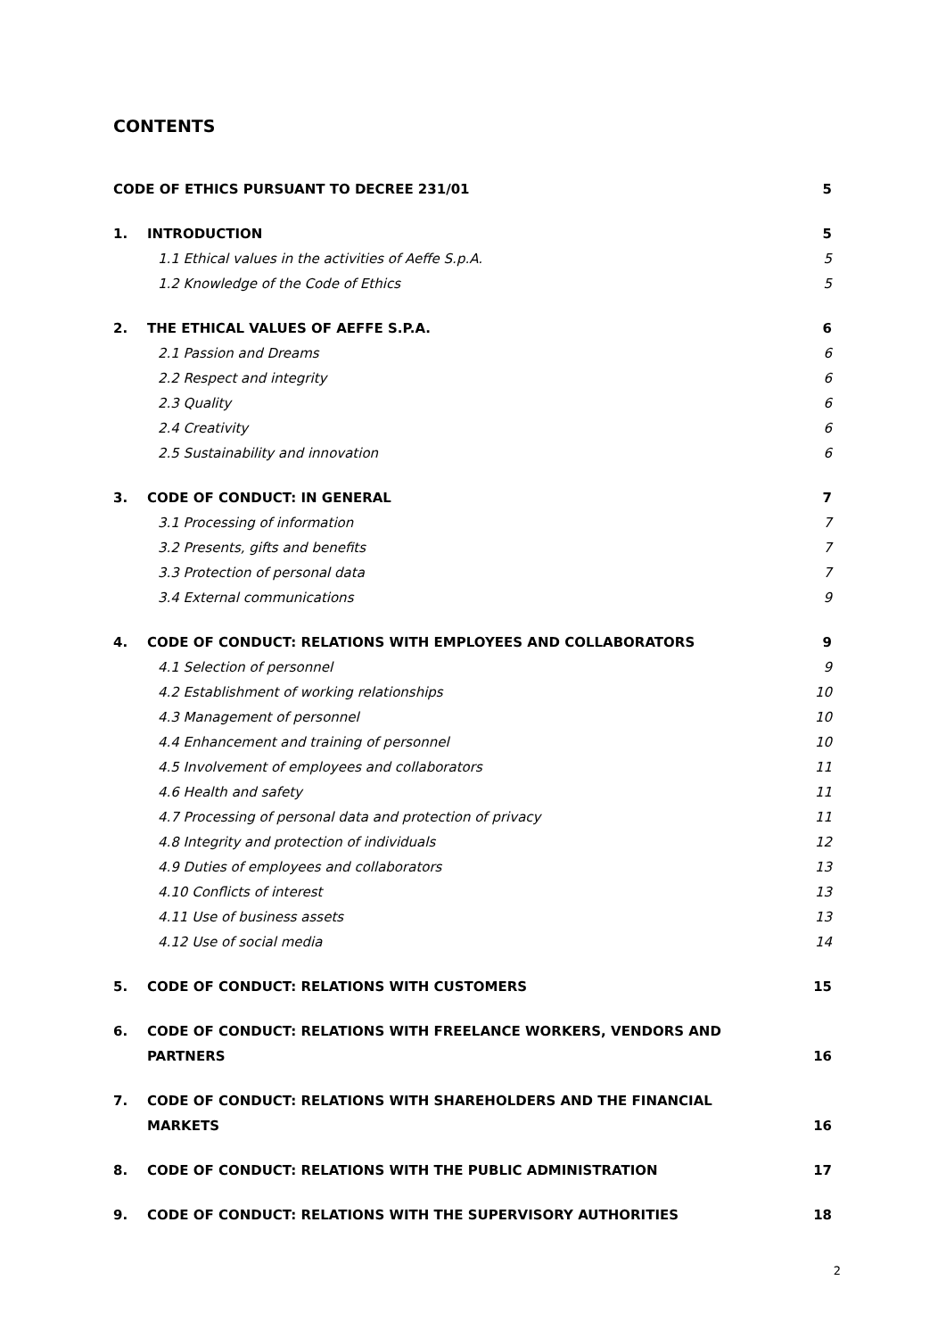CONTENTS
CODE OF ETHICS PURSUANT TO DECREE 231/01 5
1. INTRODUCTION 5
1.1 Ethical values in the activities of Aeffe S.p.A. 5
1.2 Knowledge of the Code of Ethics 5
2. THE ETHICAL VALUES OF AEFFE S.P.A. 6
2.1 Passion and Dreams 6
2.2 Respect and integrity 6
2.3 Quality 6
2.4 Creativity 6
2.5 Sustainability and innovation 6
3. CODE OF CONDUCT: IN GENERAL 7
3.1 Processing of information 7
3.2 Presents, gifts and benefits 7
3.3 Protection of personal data 7
3.4 External communications 9
4. CODE OF CONDUCT: RELATIONS WITH EMPLOYEES AND COLLABORATORS 9
4.1 Selection of personnel 9
4.2 Establishment of working relationships 10
4.3 Management of personnel 10
4.4 Enhancement and training of personnel 10
4.5 Involvement of employees and collaborators 11
4.6 Health and safety 11
4.7 Processing of personal data and protection of privacy 11
4.8 Integrity and protection of individuals 12
4.9 Duties of employees and collaborators 13
4.10 Conflicts of interest 13
4.11 Use of business assets 13
4.12 Use of social media 14
5. CODE OF CONDUCT: RELATIONS WITH CUSTOMERS 15
6. CODE OF CONDUCT: RELATIONS WITH FREELANCE WORKERS, VENDORS AND PARTNERS 16
7. CODE OF CONDUCT: RELATIONS WITH SHAREHOLDERS AND THE FINANCIAL MARKETS 16
8. CODE OF CONDUCT: RELATIONS WITH THE PUBLIC ADMINISTRATION 17
9. CODE OF CONDUCT: RELATIONS WITH THE SUPERVISORY AUTHORITIES 18
2